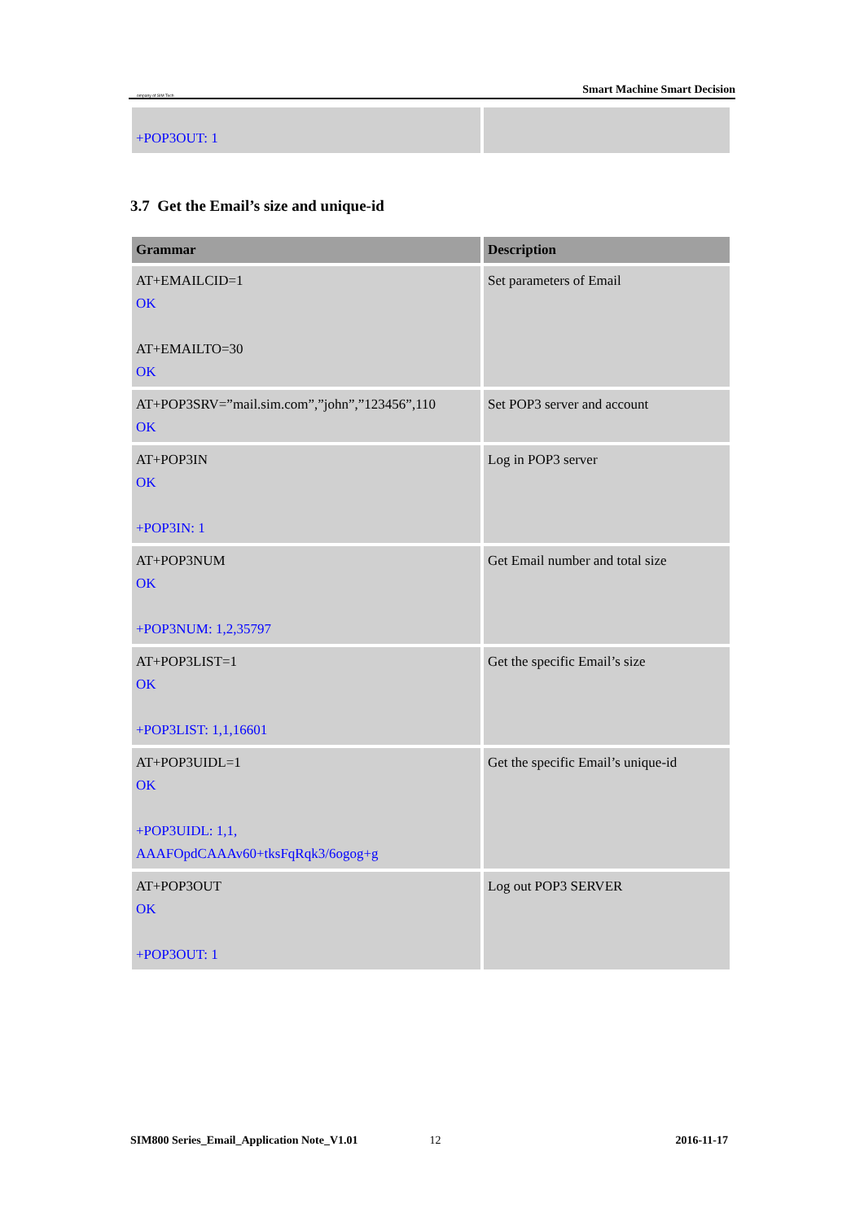ompany of SIM Tech Smart Machine Smart Decision
| +POP3OUT: 1 | |
3.7 Get the Email’s size and unique-id
| Grammar | Description |
| --- | --- |
| AT+EMAILCID=1 OK AT+EMAILTO=30 OK | Set parameters of Email |
| AT+POP3SRV=”mail.sim.com”,”john”,”123456”,110 OK | Set POP3 server and account |
| AT+POP3IN OK +POP3IN: 1 | Log in POP3 server |
| AT+POP3NUM OK +POP3NUM: 1,2,35797 | Get Email number and total size |
| AT+POP3LIST=1 OK +POP3LIST: 1,1,16601 | Get the specific Email’s size |
| AT+POP3UIDL=1 OK +POP3UIDL: 1,1, AAAFOpdCAAAv60+tksFqRqk3/6ogog+g | Get the specific Email’s unique-id |
| AT+POP3OUT OK +POP3OUT: 1 | Log out POP3 SERVER |
SIM800 Series_Email_Application Note_V1.01 12 2016-11-17